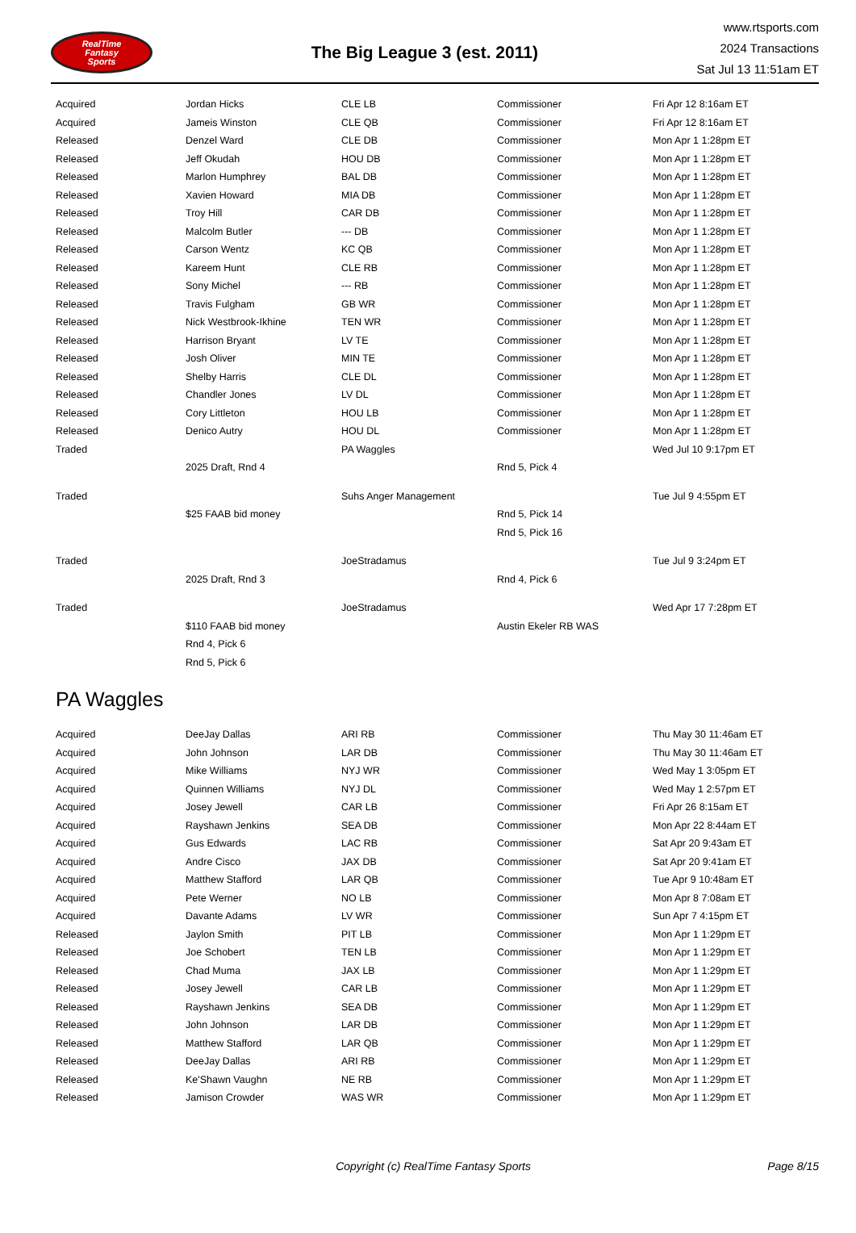RealTime
Fantasy
Sports
The Big League 3 (est. 2011)
www.rtsports.com
2024 Transactions
Sat Jul 13 11:51am ET
| Acquired | Jordan Hicks | CLE LB | Commissioner | Fri Apr 12 8:16am ET |
| Acquired | Jameis Winston | CLE QB | Commissioner | Fri Apr 12 8:16am ET |
| Released | Denzel Ward | CLE DB | Commissioner | Mon Apr 1 1:28pm ET |
| Released | Jeff Okudah | HOU DB | Commissioner | Mon Apr 1 1:28pm ET |
| Released | Marlon Humphrey | BAL DB | Commissioner | Mon Apr 1 1:28pm ET |
| Released | Xavien Howard | MIA DB | Commissioner | Mon Apr 1 1:28pm ET |
| Released | Troy Hill | CAR DB | Commissioner | Mon Apr 1 1:28pm ET |
| Released | Malcolm Butler | --- DB | Commissioner | Mon Apr 1 1:28pm ET |
| Released | Carson Wentz | KC QB | Commissioner | Mon Apr 1 1:28pm ET |
| Released | Kareem Hunt | CLE RB | Commissioner | Mon Apr 1 1:28pm ET |
| Released | Sony Michel | --- RB | Commissioner | Mon Apr 1 1:28pm ET |
| Released | Travis Fulgham | GB WR | Commissioner | Mon Apr 1 1:28pm ET |
| Released | Nick Westbrook-Ikhine | TEN WR | Commissioner | Mon Apr 1 1:28pm ET |
| Released | Harrison Bryant | LV TE | Commissioner | Mon Apr 1 1:28pm ET |
| Released | Josh Oliver | MIN TE | Commissioner | Mon Apr 1 1:28pm ET |
| Released | Shelby Harris | CLE DL | Commissioner | Mon Apr 1 1:28pm ET |
| Released | Chandler Jones | LV DL | Commissioner | Mon Apr 1 1:28pm ET |
| Released | Cory Littleton | HOU LB | Commissioner | Mon Apr 1 1:28pm ET |
| Released | Denico Autry | HOU DL | Commissioner | Mon Apr 1 1:28pm ET |
| Traded | | PA Waggles | | Wed Jul 10 9:17pm ET |
| | 2025 Draft, Rnd 4 | | Rnd 5, Pick 4 | |
| Traded | | Suhs Anger Management | | Tue Jul 9 4:55pm ET |
| | $25 FAAB bid money | | Rnd 5, Pick 14 | |
| | | | Rnd 5, Pick 16 | |
| Traded | | JoeStradamus | | Tue Jul 9 3:24pm ET |
| | 2025 Draft, Rnd 3 | | Rnd 4, Pick 6 | |
| Traded | | JoeStradamus | | Wed Apr 17 7:28pm ET |
| | $110 FAAB bid money | | Austin Ekeler RB WAS | |
| | Rnd 4, Pick 6 | | | |
| | Rnd 5, Pick 6 | | | |
PA Waggles
| Acquired | DeeJay Dallas | ARI RB | Commissioner | Thu May 30 11:46am ET |
| Acquired | John Johnson | LAR DB | Commissioner | Thu May 30 11:46am ET |
| Acquired | Mike Williams | NYJ WR | Commissioner | Wed May 1 3:05pm ET |
| Acquired | Quinnen Williams | NYJ DL | Commissioner | Wed May 1 2:57pm ET |
| Acquired | Josey Jewell | CAR LB | Commissioner | Fri Apr 26 8:15am ET |
| Acquired | Rayshawn Jenkins | SEA DB | Commissioner | Mon Apr 22 8:44am ET |
| Acquired | Gus Edwards | LAC RB | Commissioner | Sat Apr 20 9:43am ET |
| Acquired | Andre Cisco | JAX DB | Commissioner | Sat Apr 20 9:41am ET |
| Acquired | Matthew Stafford | LAR QB | Commissioner | Tue Apr 9 10:48am ET |
| Acquired | Pete Werner | NO LB | Commissioner | Mon Apr 8 7:08am ET |
| Acquired | Davante Adams | LV WR | Commissioner | Sun Apr 7 4:15pm ET |
| Released | Jaylon Smith | PIT LB | Commissioner | Mon Apr 1 1:29pm ET |
| Released | Joe Schobert | TEN LB | Commissioner | Mon Apr 1 1:29pm ET |
| Released | Chad Muma | JAX LB | Commissioner | Mon Apr 1 1:29pm ET |
| Released | Josey Jewell | CAR LB | Commissioner | Mon Apr 1 1:29pm ET |
| Released | Rayshawn Jenkins | SEA DB | Commissioner | Mon Apr 1 1:29pm ET |
| Released | John Johnson | LAR DB | Commissioner | Mon Apr 1 1:29pm ET |
| Released | Matthew Stafford | LAR QB | Commissioner | Mon Apr 1 1:29pm ET |
| Released | DeeJay Dallas | ARI RB | Commissioner | Mon Apr 1 1:29pm ET |
| Released | Ke'Shawn Vaughn | NE RB | Commissioner | Mon Apr 1 1:29pm ET |
| Released | Jamison Crowder | WAS WR | Commissioner | Mon Apr 1 1:29pm ET |
Copyright (c) RealTime Fantasy Sports Page 8/15